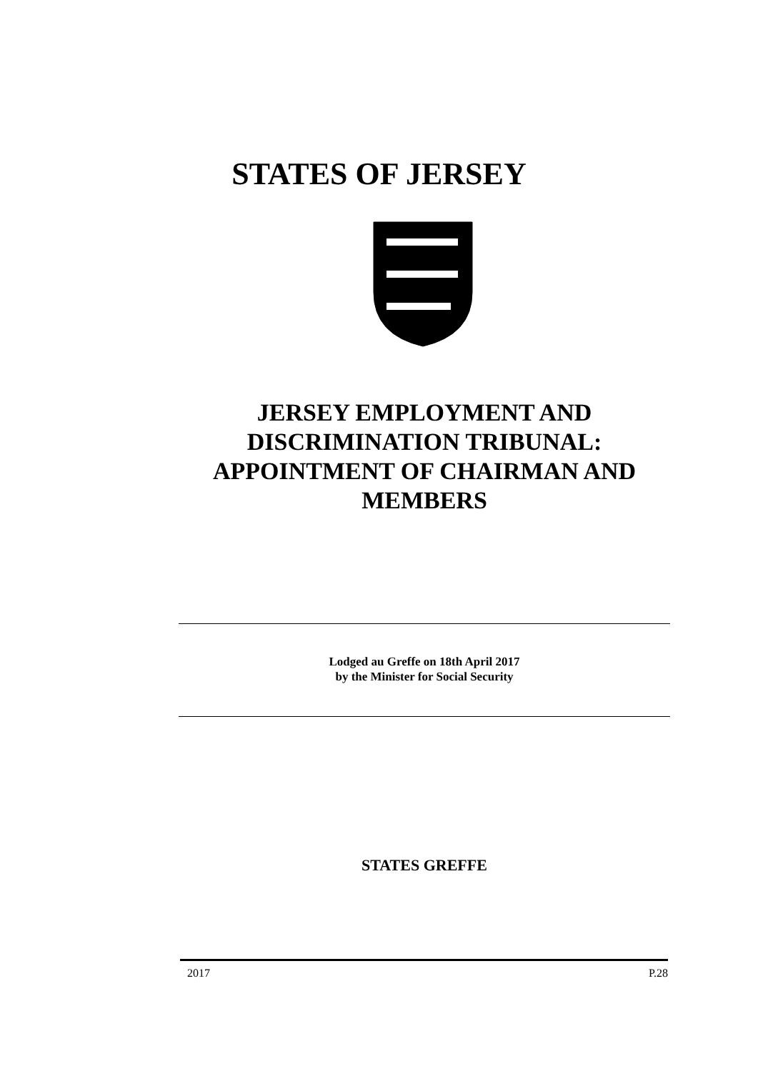STATES OF JERSEY
JERSEY EMPLOYMENT AND DISCRIMINATION TRIBUNAL: APPOINTMENT OF CHAIRMAN AND MEMBERS
Lodged au Greffe on 18th April 2017
by the Minister for Social Security
STATES GREFFE
2017 P.28